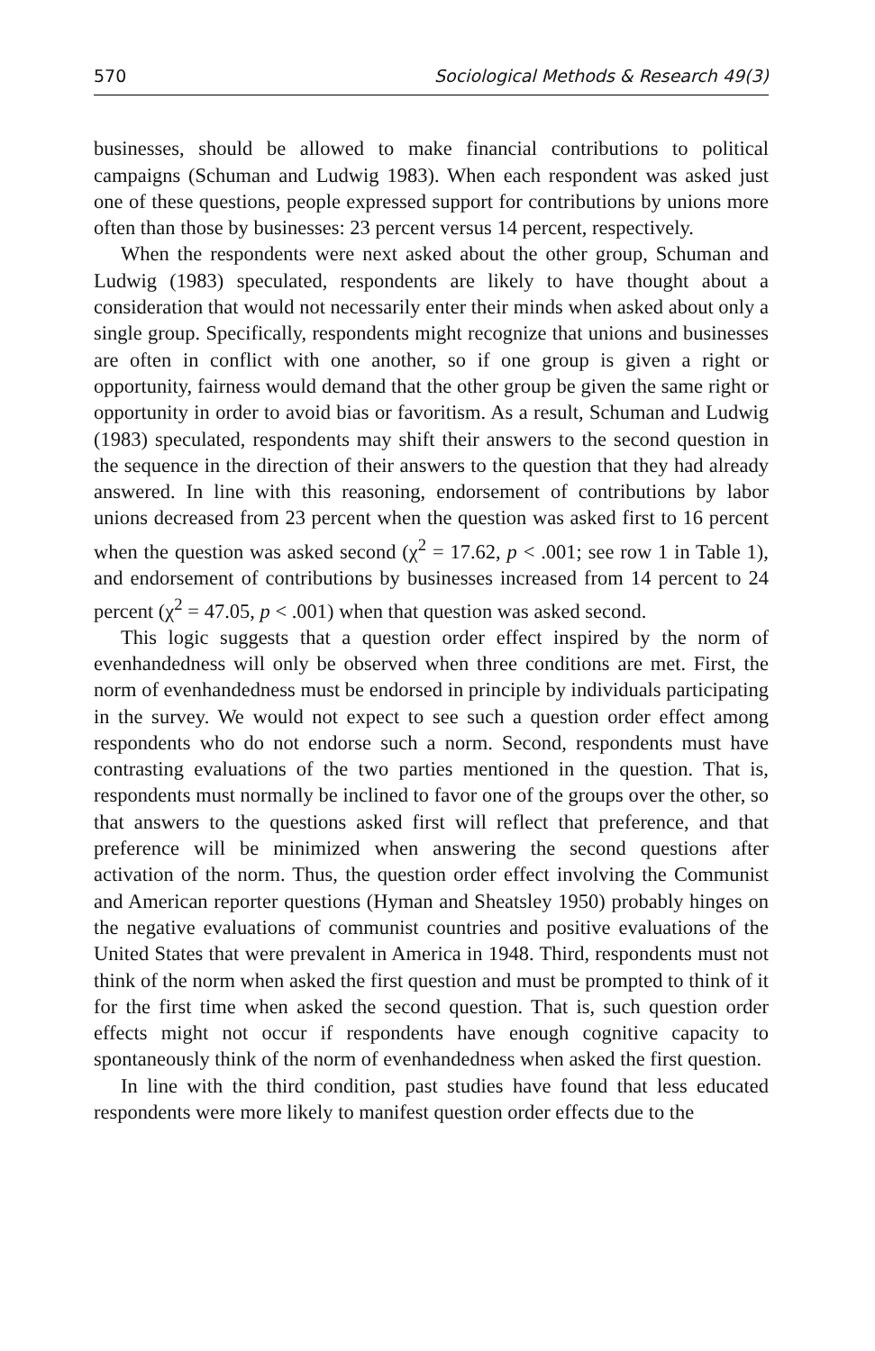570 Sociological Methods & Research 49(3)
businesses, should be allowed to make financial contributions to political campaigns (Schuman and Ludwig 1983). When each respondent was asked just one of these questions, people expressed support for contributions by unions more often than those by businesses: 23 percent versus 14 percent, respectively.
When the respondents were next asked about the other group, Schuman and Ludwig (1983) speculated, respondents are likely to have thought about a consideration that would not necessarily enter their minds when asked about only a single group. Specifically, respondents might recognize that unions and businesses are often in conflict with one another, so if one group is given a right or opportunity, fairness would demand that the other group be given the same right or opportunity in order to avoid bias or favoritism. As a result, Schuman and Ludwig (1983) speculated, respondents may shift their answers to the second question in the sequence in the direction of their answers to the question that they had already answered. In line with this reasoning, endorsement of contributions by labor unions decreased from 23 percent when the question was asked first to 16 percent when the question was asked second (χ<sup>2</sup> = 17.62, p < .001; see row 1 in Table 1), and endorsement of contributions by businesses increased from 14 percent to 24 percent (χ<sup>2</sup> = 47.05, p < .001) when that question was asked second.
This logic suggests that a question order effect inspired by the norm of evenhandedness will only be observed when three conditions are met. First, the norm of evenhandedness must be endorsed in principle by individuals participating in the survey. We would not expect to see such a question order effect among respondents who do not endorse such a norm. Second, respondents must have contrasting evaluations of the two parties mentioned in the question. That is, respondents must normally be inclined to favor one of the groups over the other, so that answers to the questions asked first will reflect that preference, and that preference will be minimized when answering the second questions after activation of the norm. Thus, the question order effect involving the Communist and American reporter questions (Hyman and Sheatsley 1950) probably hinges on the negative evaluations of communist countries and positive evaluations of the United States that were prevalent in America in 1948. Third, respondents must not think of the norm when asked the first question and must be prompted to think of it for the first time when asked the second question. That is, such question order effects might not occur if respondents have enough cognitive capacity to spontaneously think of the norm of evenhandedness when asked the first question.
In line with the third condition, past studies have found that less educated respondents were more likely to manifest question order effects due to the